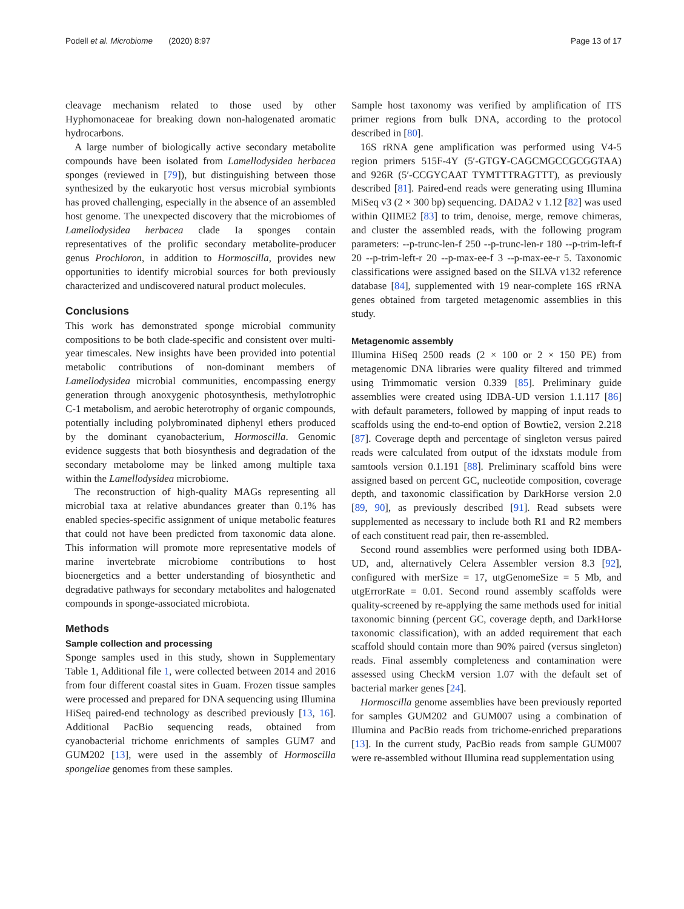Podell et al. Microbiome (2020) 8:97 Page 13 of 17
cleavage mechanism related to those used by other Hyphomonaceae for breaking down non-halogenated aromatic hydrocarbons.
A large number of biologically active secondary metabolite compounds have been isolated from Lamellodysidea herbacea sponges (reviewed in [79]), but distinguishing between those synthesized by the eukaryotic host versus microbial symbionts has proved challenging, especially in the absence of an assembled host genome. The unexpected discovery that the microbiomes of Lamellodysidea herbacea clade Ia sponges contain representatives of the prolific secondary metabolite-producer genus Prochloron, in addition to Hormoscilla, provides new opportunities to identify microbial sources for both previously characterized and undiscovered natural product molecules.
Conclusions
This work has demonstrated sponge microbial community compositions to be both clade-specific and consistent over multi-year timescales. New insights have been provided into potential metabolic contributions of non-dominant members of Lamellodysidea microbial communities, encompassing energy generation through anoxygenic photosynthesis, methylotrophic C-1 metabolism, and aerobic heterotrophy of organic compounds, potentially including polybrominated diphenyl ethers produced by the dominant cyanobacterium, Hormoscilla. Genomic evidence suggests that both biosynthesis and degradation of the secondary metabolome may be linked among multiple taxa within the Lamellodysidea microbiome.
The reconstruction of high-quality MAGs representing all microbial taxa at relative abundances greater than 0.1% has enabled species-specific assignment of unique metabolic features that could not have been predicted from taxonomic data alone. This information will promote more representative models of marine invertebrate microbiome contributions to host bioenergetics and a better understanding of biosynthetic and degradative pathways for secondary metabolites and halogenated compounds in sponge-associated microbiota.
Methods
Sample collection and processing
Sponge samples used in this study, shown in Supplementary Table 1, Additional file 1, were collected between 2014 and 2016 from four different coastal sites in Guam. Frozen tissue samples were processed and prepared for DNA sequencing using Illumina HiSeq paired-end technology as described previously [13, 16]. Additional PacBio sequencing reads, obtained from cyanobacterial trichome enrichments of samples GUM7 and GUM202 [13], were used in the assembly of Hormoscilla spongeliae genomes from these samples.
Sample host taxonomy was verified by amplification of ITS primer regions from bulk DNA, according to the protocol described in [80].
16S rRNA gene amplification was performed using V4-5 region primers 515F-4Y (5′-GTGY-CAGCMGCCGCGGTAA) and 926R (5′-CCGYCAAT TYMTTTRAGTTT), as previously described [81]. Paired-end reads were generating using Illumina MiSeq v3 (2 × 300 bp) sequencing. DADA2 v 1.12 [82] was used within QIIME2 [83] to trim, denoise, merge, remove chimeras, and cluster the assembled reads, with the following program parameters: --p-trunc-len-f 250 --p-trunc-len-r 180 --p-trim-left-f 20 --p-trim-left-r 20 --p-max-ee-f 3 --p-max-ee-r 5. Taxonomic classifications were assigned based on the SILVA v132 reference database [84], supplemented with 19 near-complete 16S rRNA genes obtained from targeted metagenomic assemblies in this study.
Metagenomic assembly
Illumina HiSeq 2500 reads (2 × 100 or 2 × 150 PE) from metagenomic DNA libraries were quality filtered and trimmed using Trimmomatic version 0.339 [85]. Preliminary guide assemblies were created using IDBA-UD version 1.1.117 [86] with default parameters, followed by mapping of input reads to scaffolds using the end-to-end option of Bowtie2, version 2.218 [87]. Coverage depth and percentage of singleton versus paired reads were calculated from output of the idxstats module from samtools version 0.1.191 [88]. Preliminary scaffold bins were assigned based on percent GC, nucleotide composition, coverage depth, and taxonomic classification by DarkHorse version 2.0 [89, 90], as previously described [91]. Read subsets were supplemented as necessary to include both R1 and R2 members of each constituent read pair, then re-assembled.
Second round assemblies were performed using both IDBA-UD, and, alternatively Celera Assembler version 8.3 [92], configured with merSize = 17, utgGenomeSize = 5 Mb, and utgErrorRate = 0.01. Second round assembly scaffolds were quality-screened by re-applying the same methods used for initial taxonomic binning (percent GC, coverage depth, and DarkHorse taxonomic classification), with an added requirement that each scaffold should contain more than 90% paired (versus singleton) reads. Final assembly completeness and contamination were assessed using CheckM version 1.07 with the default set of bacterial marker genes [24].
Hormoscilla genome assemblies have been previously reported for samples GUM202 and GUM007 using a combination of Illumina and PacBio reads from trichome-enriched preparations [13]. In the current study, PacBio reads from sample GUM007 were re-assembled without Illumina read supplementation using